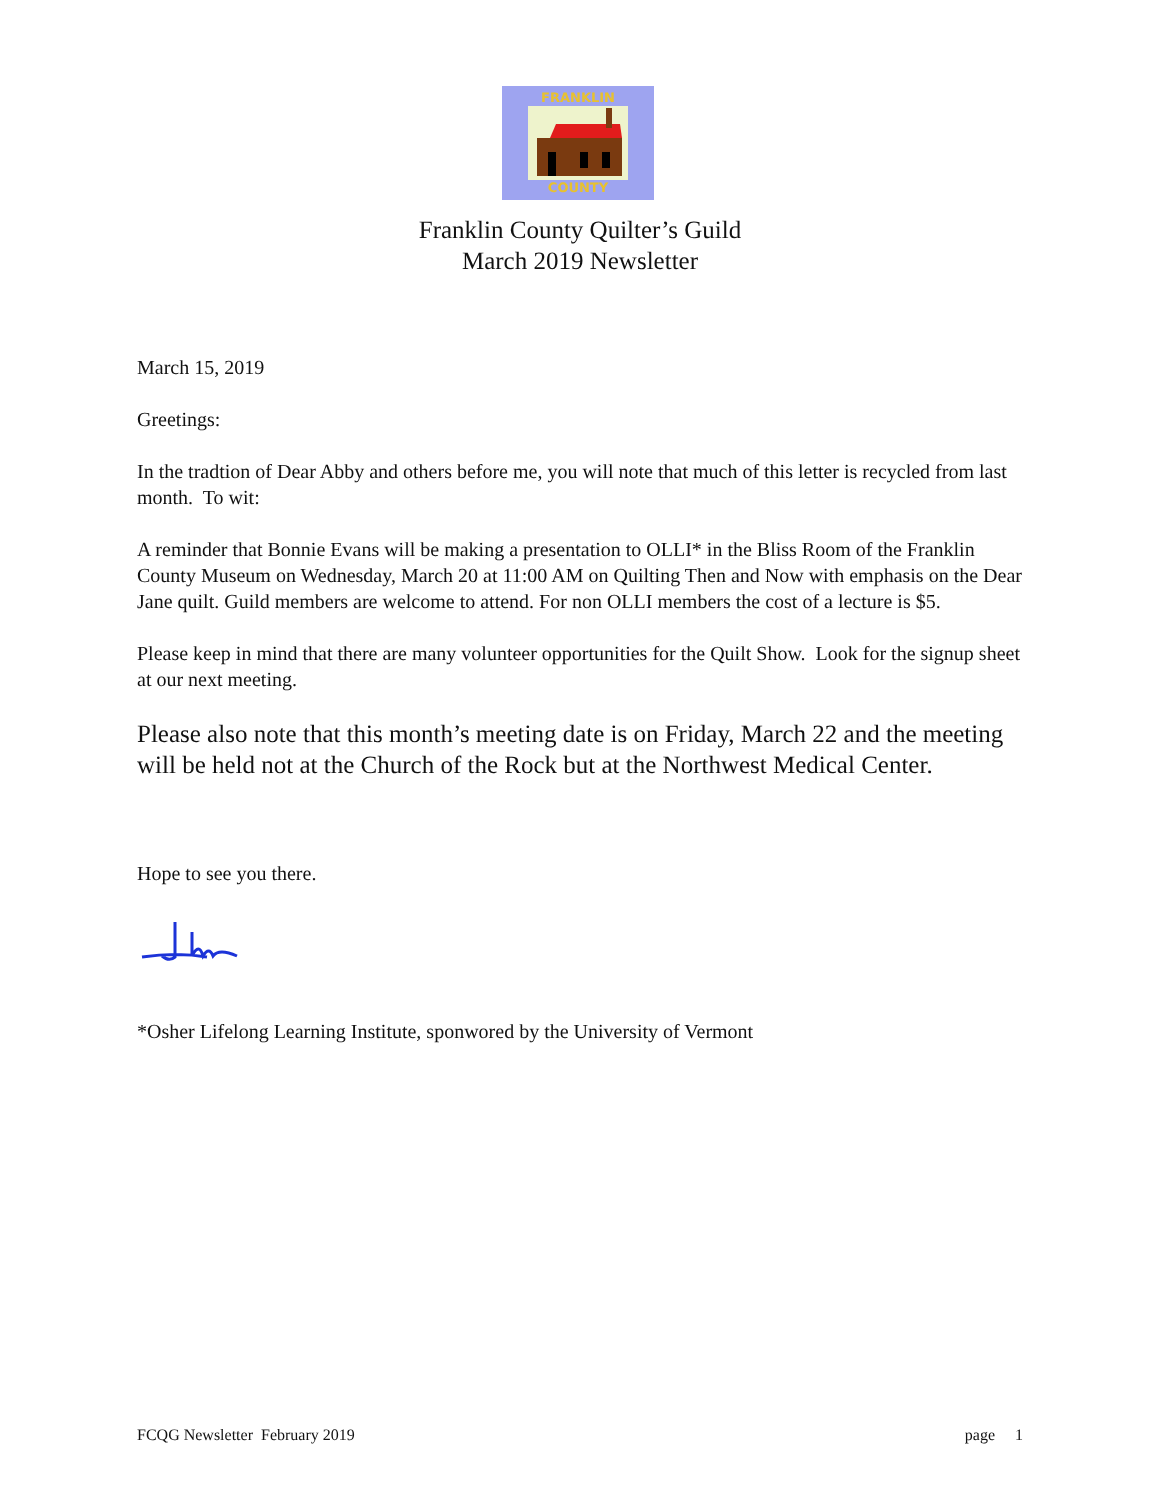FRANKLIN
COUNTY
Franklin County Quilter’s Guild
March 2019 Newsletter
March 15, 2019
Greetings:
In the tradtion of Dear Abby and others before me, you will note that much of this letter is recycled from last month. To wit:
A reminder that Bonnie Evans will be making a presentation to OLLI* in the Bliss Room of the Franklin County Museum on Wednesday, March 20 at 11:00 AM on Quilting Then and Now with emphasis on the Dear Jane quilt. Guild members are welcome to attend. For non OLLI members the cost of a lecture is $5.
Please keep in mind that there are many volunteer opportunities for the Quilt Show. Look for the signup sheet at our next meeting.
Please also note that this month’s meeting date is on Friday, March 22 and the meeting will be held not at the Church of the Rock but at the Northwest Medical Center.
Hope to see you there.
*Osher Lifelong Learning Institute, sponwored by the University of Vermont
FCQG Newsletter February 2019 page 1